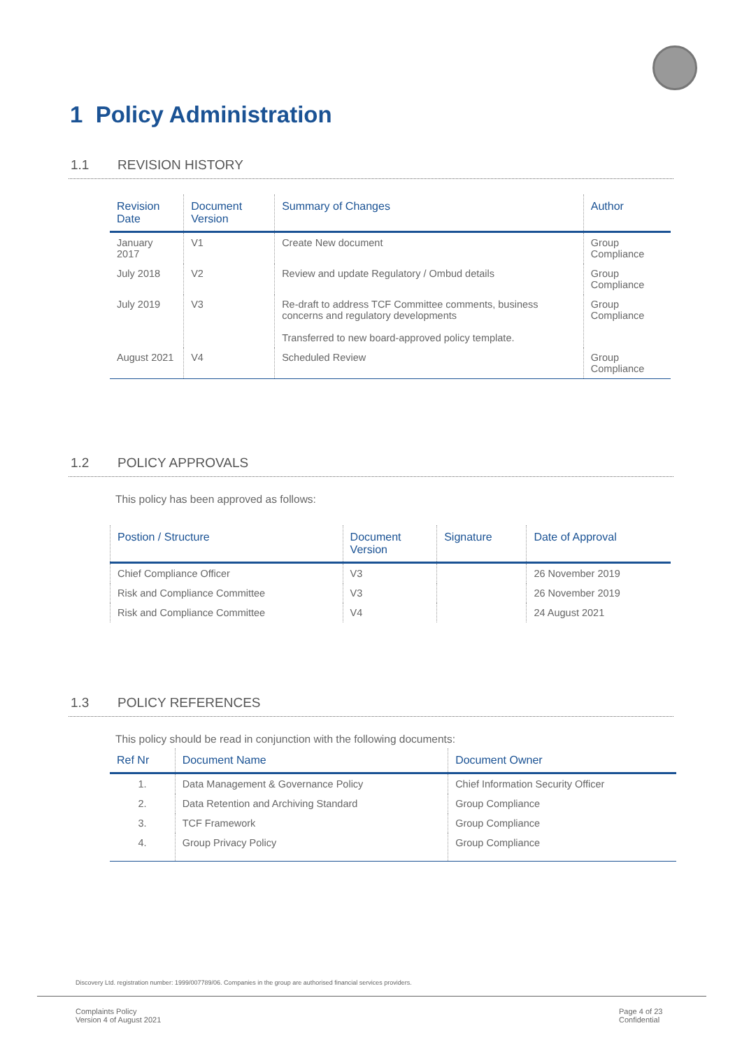1 Policy Administration
1.1 REVISION HISTORY
| Revision Date | Document Version | Summary of Changes | Author |
| --- | --- | --- | --- |
| January 2017 | V1 | Create New document | Group Compliance |
| July 2018 | V2 | Review and update Regulatory / Ombud details | Group Compliance |
| July 2019 | V3 | Re-draft to address TCF Committee comments, business concerns and regulatory developments Transferred to new board-approved policy template. | Group Compliance |
| August 2021 | V4 | Scheduled Review | Group Compliance |
1.2 POLICY APPROVALS
This policy has been approved as follows:
| Postion / Structure | Document Version | Signature | Date of Approval |
| --- | --- | --- | --- |
| Chief Compliance Officer | V3 | | 26 November 2019 |
| Risk and Compliance Committee | V3 | | 26 November 2019 |
| Risk and Compliance Committee | V4 | | 24 August 2021 |
1.3 POLICY REFERENCES
This policy should be read in conjunction with the following documents:
| Ref Nr | Document Name | Document Owner |
| --- | --- | --- |
| 1. | Data Management & Governance Policy | Chief Information Security Officer |
| 2. | Data Retention and Archiving Standard | Group Compliance |
| 3. | TCF Framework | Group Compliance |
| 4. | Group Privacy Policy | Group Compliance |
Discovery Ltd. registration number: 1999/007789/06. Companies in the group are authorised financial services providers.
Complaints Policy
Version 4 of August 2021
Page 4 of 23
Confidential